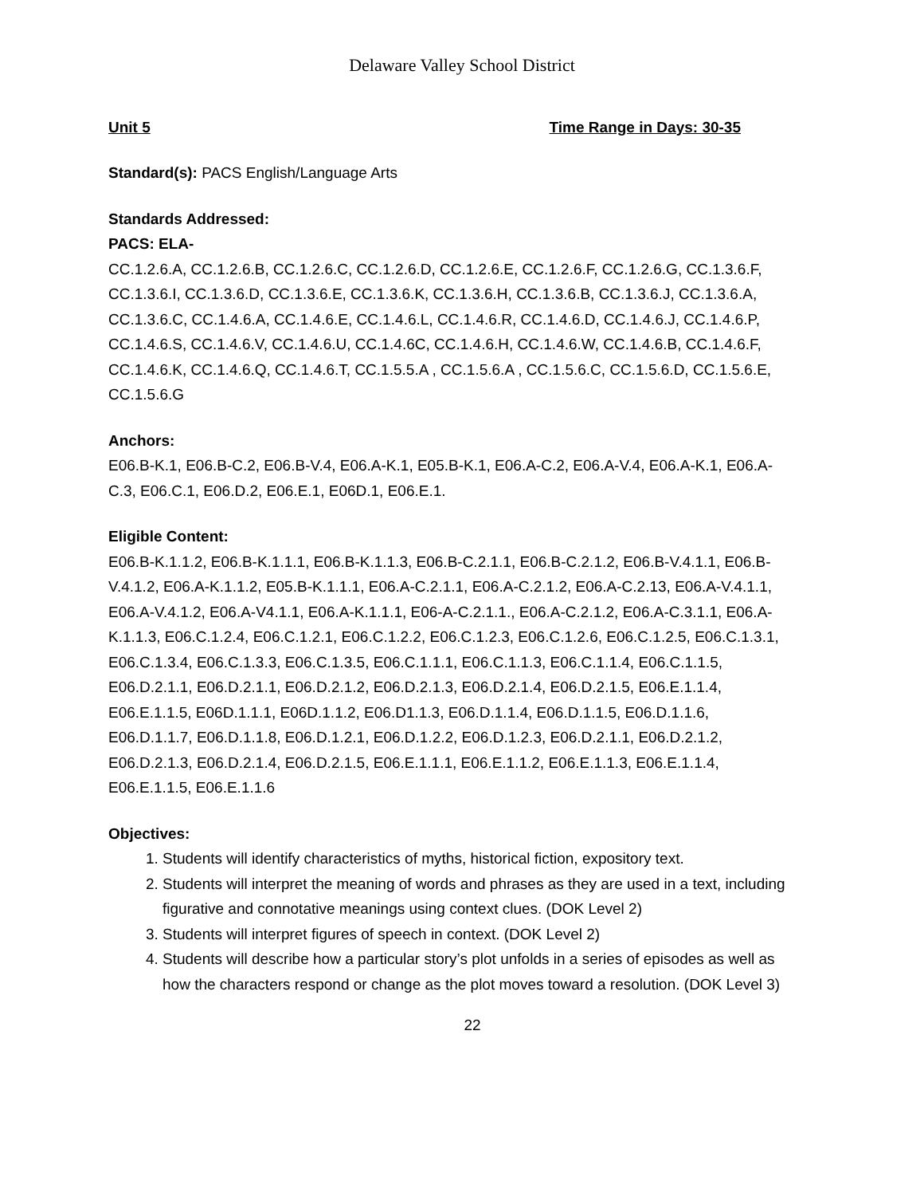Delaware Valley School District
Unit 5 Time Range in Days: 30-35
Standard(s): PACS English/Language Arts
Standards Addressed:
PACS: ELA-
CC.1.2.6.A, CC.1.2.6.B, CC.1.2.6.C, CC.1.2.6.D, CC.1.2.6.E, CC.1.2.6.F, CC.1.2.6.G, CC.1.3.6.F, CC.1.3.6.I, CC.1.3.6.D, CC.1.3.6.E, CC.1.3.6.K, CC.1.3.6.H, CC.1.3.6.B, CC.1.3.6.J, CC.1.3.6.A, CC.1.3.6.C, CC.1.4.6.A, CC.1.4.6.E, CC.1.4.6.L, CC.1.4.6.R, CC.1.4.6.D, CC.1.4.6.J, CC.1.4.6.P, CC.1.4.6.S, CC.1.4.6.V, CC.1.4.6.U, CC.1.4.6C, CC.1.4.6.H, CC.1.4.6.W, CC.1.4.6.B, CC.1.4.6.F, CC.1.4.6.K, CC.1.4.6.Q, CC.1.4.6.T, CC.1.5.5.A , CC.1.5.6.A , CC.1.5.6.C, CC.1.5.6.D, CC.1.5.6.E, CC.1.5.6.G
Anchors:
E06.B-K.1, E06.B-C.2, E06.B-V.4, E06.A-K.1, E05.B-K.1, E06.A-C.2, E06.A-V.4, E06.A-K.1, E06.A-C.3, E06.C.1, E06.D.2, E06.E.1, E06D.1, E06.E.1.
Eligible Content:
E06.B-K.1.1.2, E06.B-K.1.1.1, E06.B-K.1.1.3, E06.B-C.2.1.1, E06.B-C.2.1.2, E06.B-V.4.1.1, E06.B-V.4.1.2, E06.A-K.1.1.2, E05.B-K.1.1.1, E06.A-C.2.1.1, E06.A-C.2.1.2, E06.A-C.2.13, E06.A-V.4.1.1, E06.A-V.4.1.2, E06.A-V4.1.1, E06.A-K.1.1.1, E06-A-C.2.1.1., E06.A-C.2.1.2, E06.A-C.3.1.1, E06.A-K.1.1.3, E06.C.1.2.4, E06.C.1.2.1, E06.C.1.2.2, E06.C.1.2.3, E06.C.1.2.6, E06.C.1.2.5, E06.C.1.3.1, E06.C.1.3.4, E06.C.1.3.3, E06.C.1.3.5, E06.C.1.1.1, E06.C.1.1.3, E06.C.1.1.4, E06.C.1.1.5, E06.D.2.1.1, E06.D.2.1.1, E06.D.2.1.2, E06.D.2.1.3, E06.D.2.1.4, E06.D.2.1.5, E06.E.1.1.4, E06.E.1.1.5, E06D.1.1.1, E06D.1.1.2, E06.D1.1.3, E06.D.1.1.4, E06.D.1.1.5, E06.D.1.1.6, E06.D.1.1.7, E06.D.1.1.8, E06.D.1.2.1, E06.D.1.2.2, E06.D.1.2.3, E06.D.2.1.1, E06.D.2.1.2, E06.D.2.1.3, E06.D.2.1.4, E06.D.2.1.5, E06.E.1.1.1, E06.E.1.1.2, E06.E.1.1.3, E06.E.1.1.4, E06.E.1.1.5, E06.E.1.1.6
Objectives:
1. Students will identify characteristics of myths, historical fiction, expository text.
2. Students will interpret the meaning of words and phrases as they are used in a text, including figurative and connotative meanings using context clues. (DOK Level 2)
3. Students will interpret figures of speech in context. (DOK Level 2)
4. Students will describe how a particular story’s plot unfolds in a series of episodes as well as how the characters respond or change as the plot moves toward a resolution. (DOK Level 3)
22